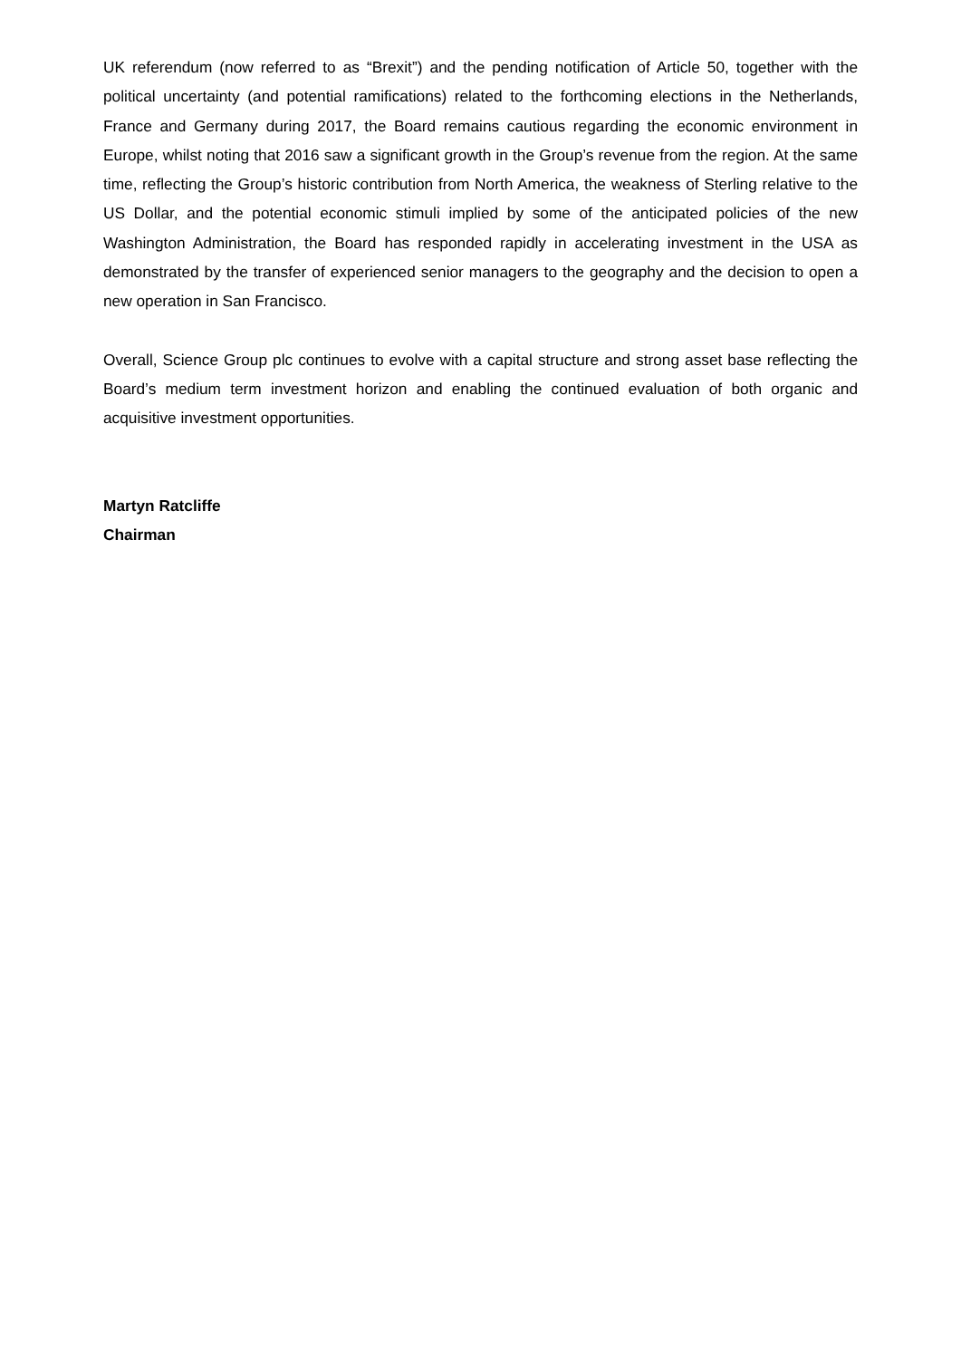UK referendum (now referred to as “Brexit”) and the pending notification of Article 50, together with the political uncertainty (and potential ramifications) related to the forthcoming elections in the Netherlands, France and Germany during 2017, the Board remains cautious regarding the economic environment in Europe, whilst noting that 2016 saw a significant growth in the Group’s revenue from the region. At the same time, reflecting the Group’s historic contribution from North America, the weakness of Sterling relative to the US Dollar, and the potential economic stimuli implied by some of the anticipated policies of the new Washington Administration, the Board has responded rapidly in accelerating investment in the USA as demonstrated by the transfer of experienced senior managers to the geography and the decision to open a new operation in San Francisco.
Overall, Science Group plc continues to evolve with a capital structure and strong asset base reflecting the Board’s medium term investment horizon and enabling the continued evaluation of both organic and acquisitive investment opportunities.
Martyn Ratcliffe
Chairman